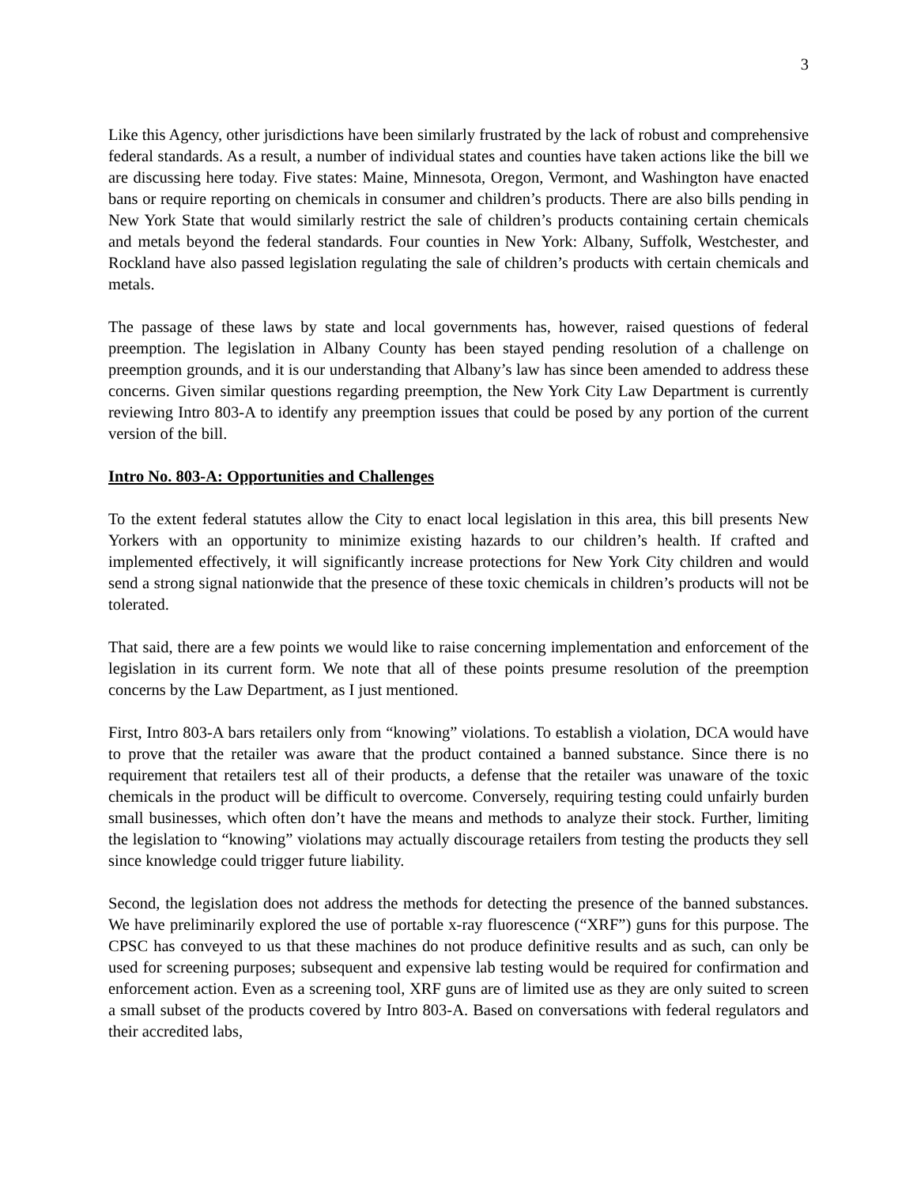3
Like this Agency, other jurisdictions have been similarly frustrated by the lack of robust and comprehensive federal standards. As a result, a number of individual states and counties have taken actions like the bill we are discussing here today. Five states: Maine, Minnesota, Oregon, Vermont, and Washington have enacted bans or require reporting on chemicals in consumer and children’s products. There are also bills pending in New York State that would similarly restrict the sale of children’s products containing certain chemicals and metals beyond the federal standards. Four counties in New York: Albany, Suffolk, Westchester, and Rockland have also passed legislation regulating the sale of children’s products with certain chemicals and metals.
The passage of these laws by state and local governments has, however, raised questions of federal preemption. The legislation in Albany County has been stayed pending resolution of a challenge on preemption grounds, and it is our understanding that Albany’s law has since been amended to address these concerns. Given similar questions regarding preemption, the New York City Law Department is currently reviewing Intro 803-A to identify any preemption issues that could be posed by any portion of the current version of the bill.
Intro No. 803-A: Opportunities and Challenges
To the extent federal statutes allow the City to enact local legislation in this area, this bill presents New Yorkers with an opportunity to minimize existing hazards to our children’s health. If crafted and implemented effectively, it will significantly increase protections for New York City children and would send a strong signal nationwide that the presence of these toxic chemicals in children’s products will not be tolerated.
That said, there are a few points we would like to raise concerning implementation and enforcement of the legislation in its current form. We note that all of these points presume resolution of the preemption concerns by the Law Department, as I just mentioned.
First, Intro 803-A bars retailers only from “knowing” violations. To establish a violation, DCA would have to prove that the retailer was aware that the product contained a banned substance. Since there is no requirement that retailers test all of their products, a defense that the retailer was unaware of the toxic chemicals in the product will be difficult to overcome. Conversely, requiring testing could unfairly burden small businesses, which often don’t have the means and methods to analyze their stock. Further, limiting the legislation to “knowing” violations may actually discourage retailers from testing the products they sell since knowledge could trigger future liability.
Second, the legislation does not address the methods for detecting the presence of the banned substances. We have preliminarily explored the use of portable x-ray fluorescence (“XRF”) guns for this purpose. The CPSC has conveyed to us that these machines do not produce definitive results and as such, can only be used for screening purposes; subsequent and expensive lab testing would be required for confirmation and enforcement action. Even as a screening tool, XRF guns are of limited use as they are only suited to screen a small subset of the products covered by Intro 803-A. Based on conversations with federal regulators and their accredited labs,